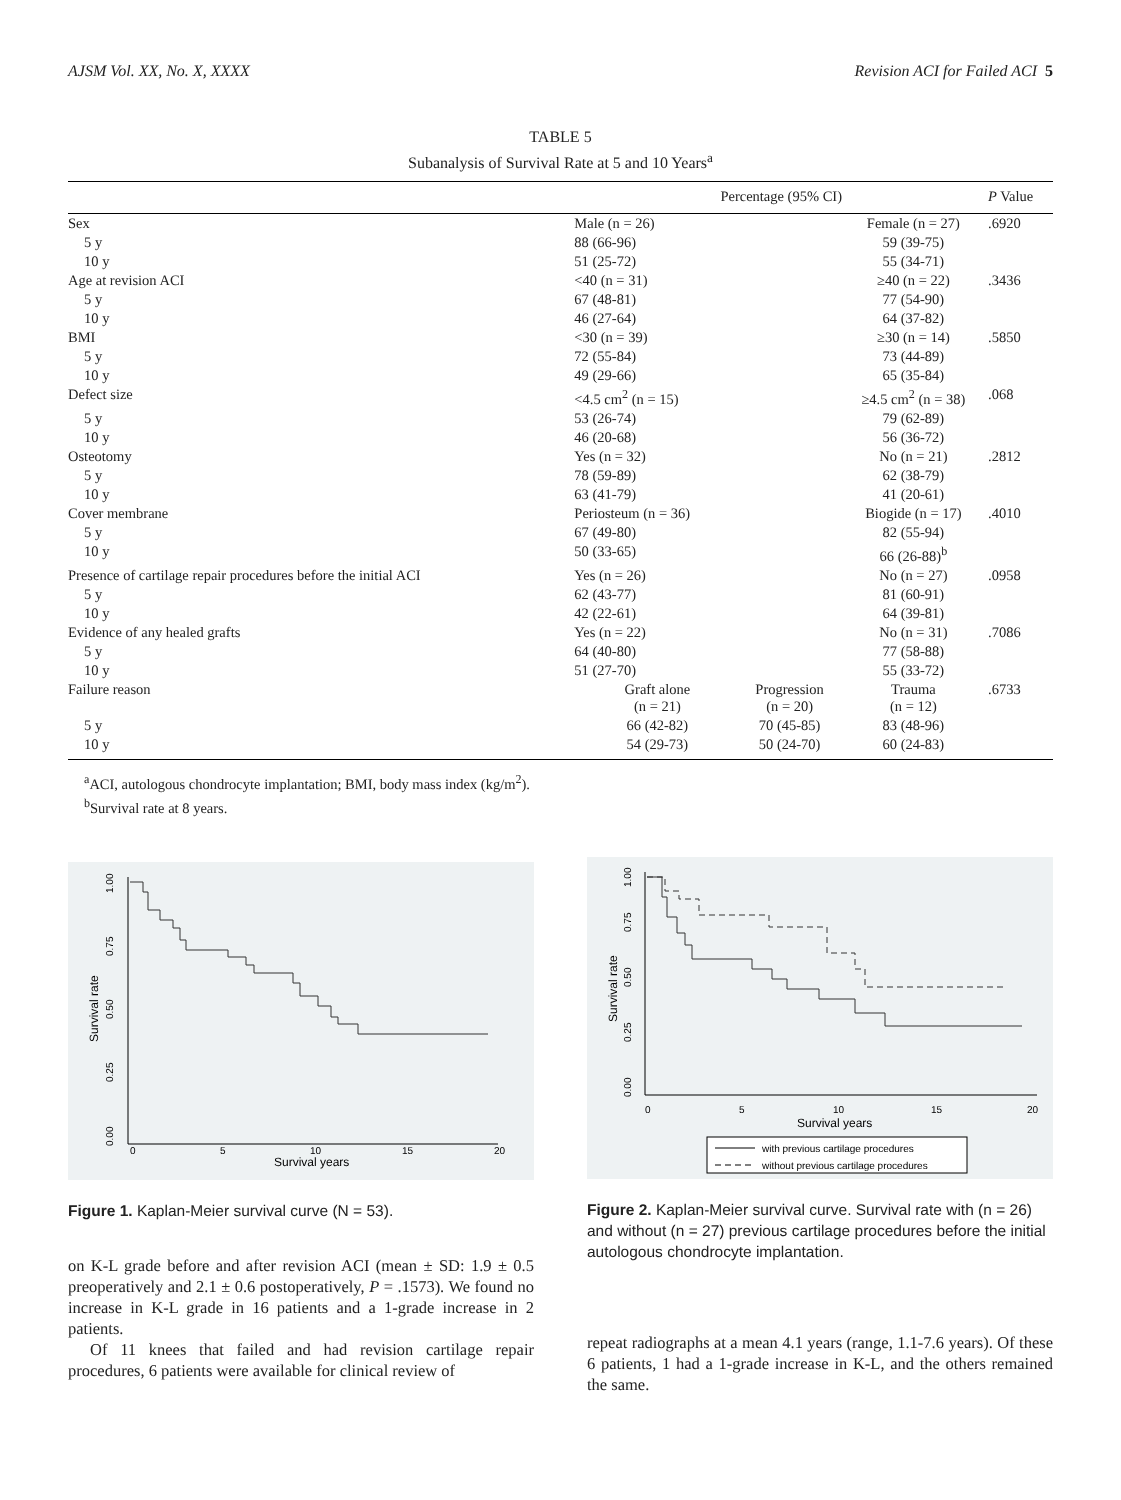AJSM Vol. XX, No. X, XXXX Revision ACI for Failed ACI 5
TABLE 5
Subanalysis of Survival Rate at 5 and 10 Years<sup>a</sup>
| | Percentage (95% CI) | | | P Value |
| --- | --- | --- | --- | --- |
| Sex | Male (n = 26) | | Female (n = 27) | .6920 |
| 5 y | 88 (66-96) | | 59 (39-75) | |
| 10 y | 51 (25-72) | | 55 (34-71) | |
| Age at revision ACI | <40 (n = 31) | | ≥40 (n = 22) | .3436 |
| 5 y | 67 (48-81) | | 77 (54-90) | |
| 10 y | 46 (27-64) | | 64 (37-82) | |
| BMI | <30 (n = 39) | | ≥30 (n = 14) | .5850 |
| 5 y | 72 (55-84) | | 73 (44-89) | |
| 10 y | 49 (29-66) | | 65 (35-84) | |
| Defect size | <4.5 cm<sup>2</sup> (n = 15) | | ≥4.5 cm<sup>2</sup> (n = 38) | .068 |
| 5 y | 53 (26-74) | | 79 (62-89) | |
| 10 y | 46 (20-68) | | 56 (36-72) | |
| Osteotomy | Yes (n = 32) | | No (n = 21) | .2812 |
| 5 y | 78 (59-89) | | 62 (38-79) | |
| 10 y | 63 (41-79) | | 41 (20-61) | |
| Cover membrane | Periosteum (n = 36) | | Biogide (n = 17) | .4010 |
| 5 y | 67 (49-80) | | 82 (55-94) | |
| 10 y | 50 (33-65) | | 66 (26-88)<sup>b</sup> | |
| Presence of cartilage repair procedures before the initial ACI | Yes (n = 26) | | No (n = 27) | .0958 |
| 5 y | 62 (43-77) | | 81 (60-91) | |
| 10 y | 42 (22-61) | | 64 (39-81) | |
| Evidence of any healed grafts | Yes (n = 22) | | No (n = 31) | .7086 |
| 5 y | 64 (40-80) | | 77 (58-88) | |
| 10 y | 51 (27-70) | | 55 (33-72) | |
| Failure reason | Graft alone (n = 21) | Progression (n = 20) | Trauma (n = 12) | .6733 |
| 5 y | 66 (42-82) | 70 (45-85) | 83 (48-96) | |
| 10 y | 54 (29-73) | 50 (24-70) | 60 (24-83) | |
<sup>a</sup> ACI, autologous chondrocyte implantation; BMI, body mass index (kg/m<sup>2</sup>).
<sup>b</sup> Survival rate at 8 years.
0.00
0.25
0.50
0.75
1.00
Survival rate
0
5
10
15
20
Survival years
Figure 1. Kaplan-Meier survival curve (N = 53).
on K-L grade before and after revision ACI (mean ± SD: 1.9 ± 0.5 preoperatively and 2.1 ± 0.6 postoperatively, P = .1573). We found no increase in K-L grade in 16 patients and a 1-grade increase in 2 patients.
Of 11 knees that failed and had revision cartilage repair procedures, 6 patients were available for clinical review of
0.00
0.25
0.50
0.75
1.00
Survival rate
0
5
10
15
20
Survival years
with previous cartilage procedures
without previous cartilage procedures
Figure 2. Kaplan-Meier survival curve. Survival rate with (n = 26) and without (n = 27) previous cartilage procedures before the initial autologous chondrocyte implantation.
repeat radiographs at a mean 4.1 years (range, 1.1-7.6 years). Of these 6 patients, 1 had a 1-grade increase in K-L, and the others remained the same.